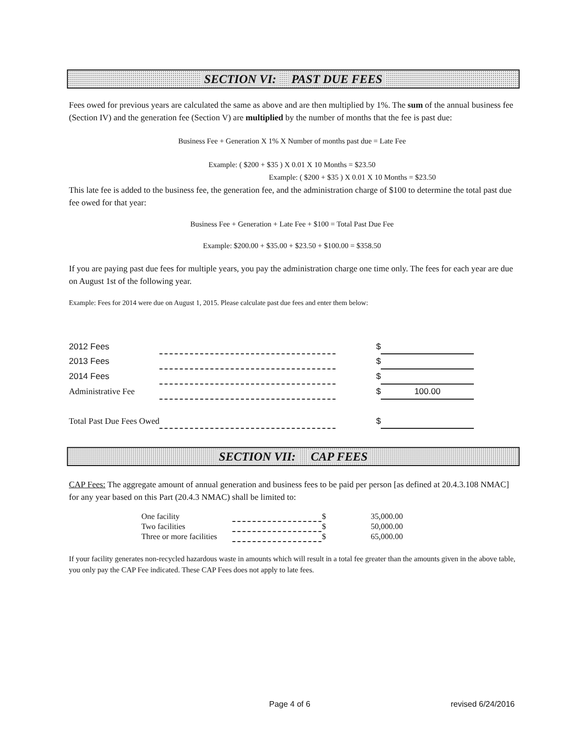SECTION VI: PAST DUE FEES
Fees owed for previous years are calculated the same as above and are then multiplied by 1%. The sum of the annual business fee (Section IV) and the generation fee (Section V) are multiplied by the number of months that the fee is past due:
Business Fee + Generation X 1% X Number of months past due = Late Fee
Example: ( $200 + $35 ) X 0.01 X 10 Months = $23.50
Example: ( $200 + $35 ) X 0.01 X 10 Months = $23.50
This late fee is added to the business fee, the generation fee, and the administration charge of $100 to determine the total past due fee owed for that year:
Business Fee + Generation + Late Fee + $100 = Total Past Due Fee
Example: $200.00 + $35.00 + $23.50 + $100.00 = $358.50
If you are paying past due fees for multiple years, you pay the administration charge one time only. The fees for each year are due on August 1st of the following year.
Example: Fees for 2014 were due on August 1, 2015. Please calculate past due fees and enter them below:
| 2012 Fees | | $ | |
| 2013 Fees | | $ | |
| 2014 Fees | | $ | |
| Administrative Fee | | $ | 100.00 |
| Total Past Due Fees Owed | | $ | |
SECTION VII: CAP FEES
CAP Fees: The aggregate amount of annual generation and business fees to be paid per person [as defined at 20.4.3.108 NMAC] for any year based on this Part (20.4.3 NMAC) shall be limited to:
| One facility | | $ | 35,000.00 |
| Two facilities | | $ | 50,000.00 |
| Three or more facilities | | $ | 65,000.00 |
If your facility generates non-recycled hazardous waste in amounts which will result in a total fee greater than the amounts given in the above table, you only pay the CAP Fee indicated. These CAP Fees does not apply to late fees.
Page 4 of 6 revised 6/24/2016